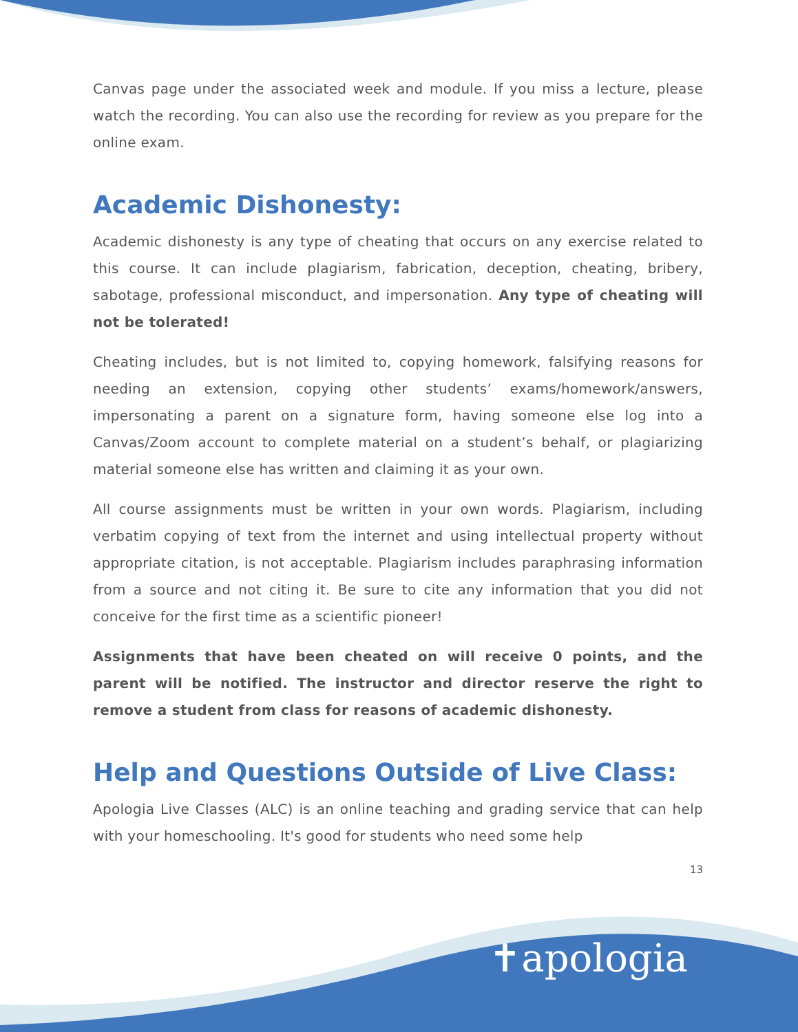Canvas page under the associated week and module. If you miss a lecture, please watch the recording. You can also use the recording for review as you prepare for the online exam.
Academic Dishonesty:
Academic dishonesty is any type of cheating that occurs on any exercise related to this course. It can include plagiarism, fabrication, deception, cheating, bribery, sabotage, professional misconduct, and impersonation. Any type of cheating will not be tolerated!
Cheating includes, but is not limited to, copying homework, falsifying reasons for needing an extension, copying other students’ exams/homework/answers, impersonating a parent on a signature form, having someone else log into a Canvas/Zoom account to complete material on a student’s behalf, or plagiarizing material someone else has written and claiming it as your own.
All course assignments must be written in your own words. Plagiarism, including verbatim copying of text from the internet and using intellectual property without appropriate citation, is not acceptable. Plagiarism includes paraphrasing information from a source and not citing it. Be sure to cite any information that you did not conceive for the first time as a scientific pioneer!
Assignments that have been cheated on will receive 0 points, and the parent will be notified. The instructor and director reserve the right to remove a student from class for reasons of academic dishonesty.
Help and Questions Outside of Live Class:
Apologia Live Classes (ALC) is an online teaching and grading service that can help with your homeschooling. It's good for students who need some help
13
✝apologia